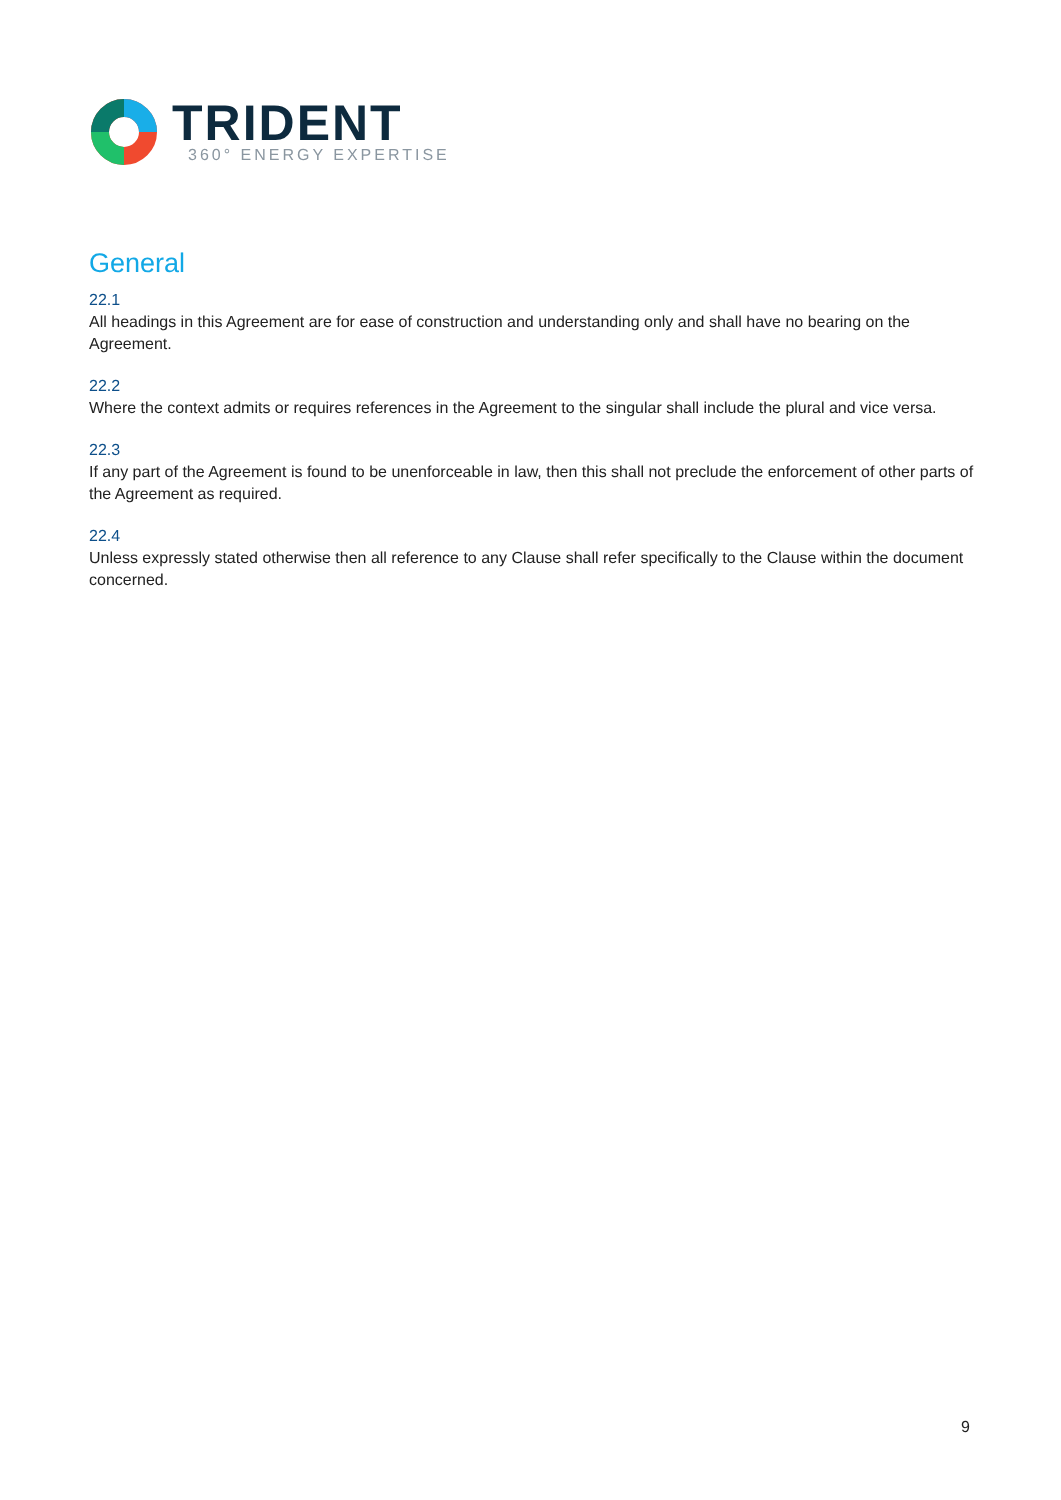TRIDENT
360° ENERGY EXPERTISE
General
22.1
All headings in this Agreement are for ease of construction and understanding only and shall have no bearing on the Agreement.
22.2
Where the context admits or requires references in the Agreement to the singular shall include the plural and vice versa.
22.3
If any part of the Agreement is found to be unenforceable in law, then this shall not preclude the enforcement of other parts of the Agreement as required.
22.4
Unless expressly stated otherwise then all reference to any Clause shall refer specifically to the Clause within the document concerned.
9